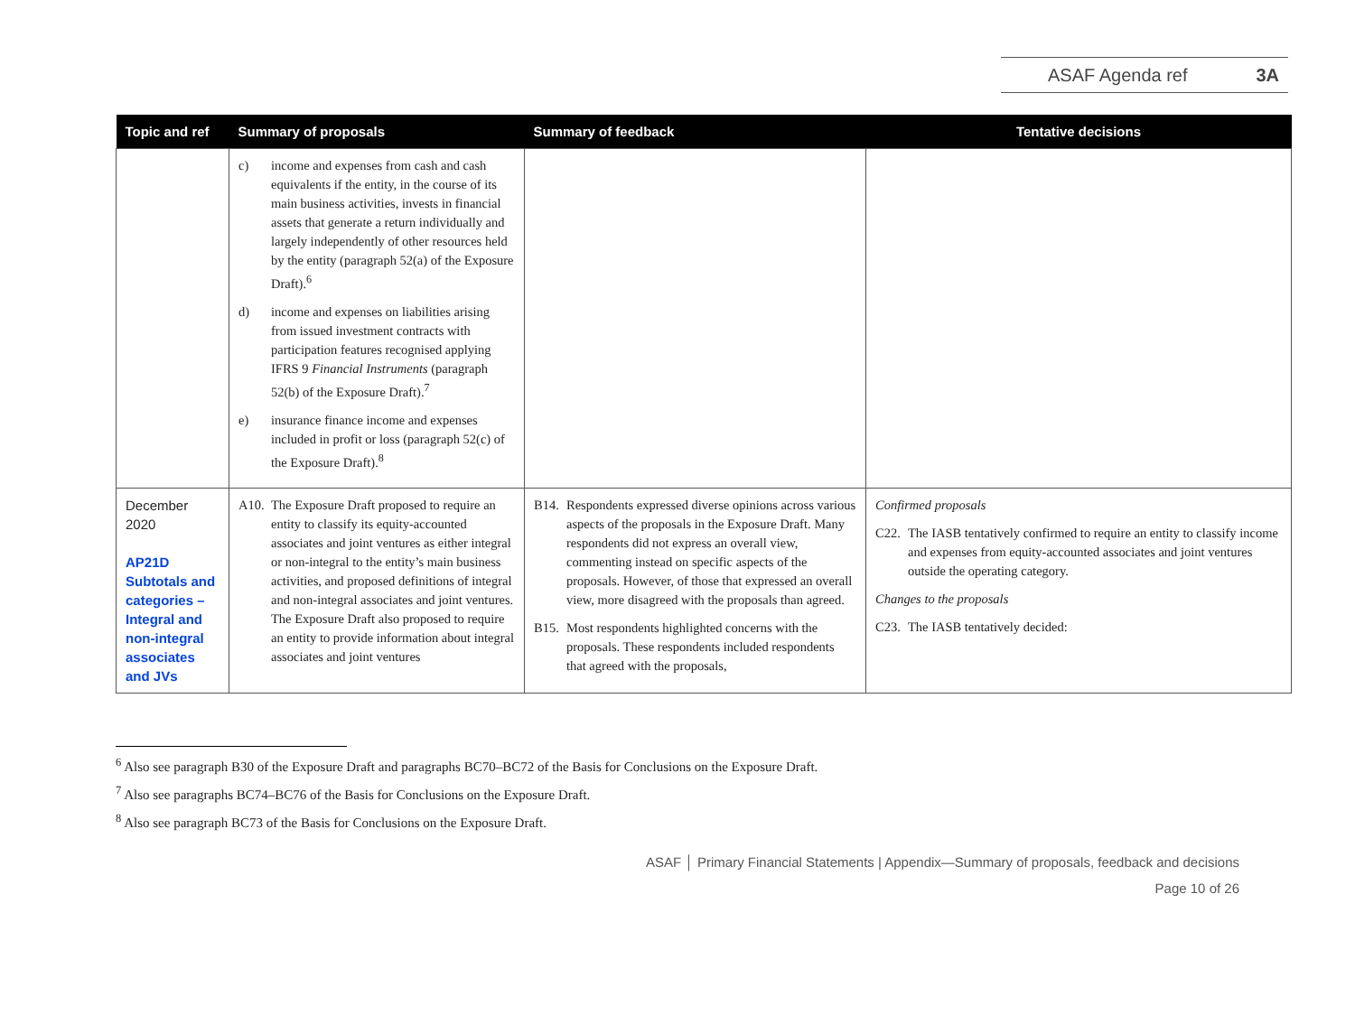ASAF Agenda ref 3A
| Topic and ref | Summary of proposals | Summary of feedback | Tentative decisions |
| --- | --- | --- | --- |
| | c) income and expenses from cash and cash equivalents if the entity, in the course of its main business activities, invests in financial assets that generate a return individually and largely independently of other resources held by the entity (paragraph 52(a) of the Exposure Draft).<sup>6</sup> d) income and expenses on liabilities arising from issued investment contracts with participation features recognised applying IFRS 9 Financial Instruments (paragraph 52(b) of the Exposure Draft).<sup>7</sup> e) insurance finance income and expenses included in profit or loss (paragraph 52(c) of the Exposure Draft).<sup>8</sup> | | |
| December 2020 AP21D Subtotals and categories – Integral and non-integral associates and JVs | A10. The Exposure Draft proposed to require an entity to classify its equity-accounted associates and joint ventures as either integral or non-integral to the entity’s main business activities, and proposed definitions of integral and non-integral associates and joint ventures. The Exposure Draft also proposed to require an entity to provide information about integral associates and joint ventures | B14. Respondents expressed diverse opinions across various aspects of the proposals in the Exposure Draft. Many respondents did not express an overall view, commenting instead on specific aspects of the proposals. However, of those that expressed an overall view, more disagreed with the proposals than agreed. B15. Most respondents highlighted concerns with the proposals. These respondents included respondents that agreed with the proposals, | Confirmed proposals C22. The IASB tentatively confirmed to require an entity to classify income and expenses from equity-accounted associates and joint ventures outside the operating category. Changes to the proposals C23. The IASB tentatively decided: |
<sup>6</sup> Also see paragraph B30 of the Exposure Draft and paragraphs BC70–BC72 of the Basis for Conclusions on the Exposure Draft.
<sup>7</sup> Also see paragraphs BC74–BC76 of the Basis for Conclusions on the Exposure Draft.
<sup>8</sup> Also see paragraph BC73 of the Basis for Conclusions on the Exposure Draft.
ASAF │ Primary Financial Statements | Appendix—Summary of proposals, feedback and decisions
Page 10 of 26